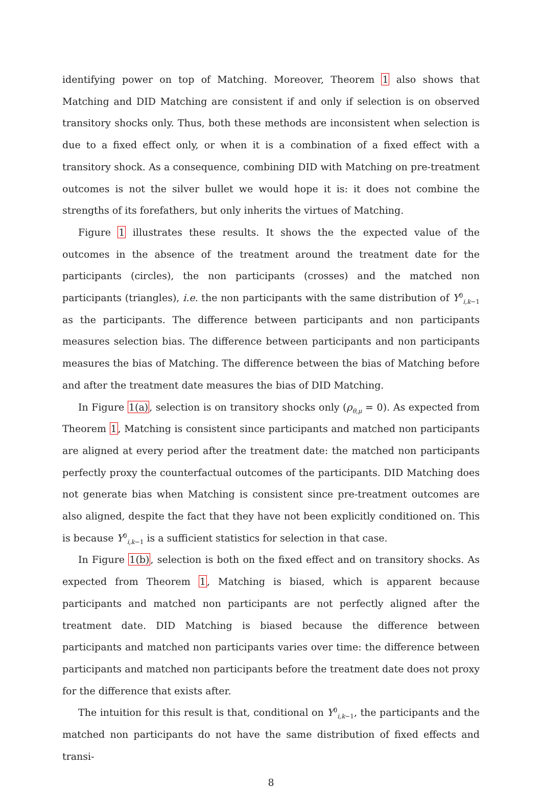identifying power on top of Matching. Moreover, Theorem 1 also shows that Matching and DID Matching are consistent if and only if selection is on observed transitory shocks only. Thus, both these methods are inconsistent when selection is due to a fixed effect only, or when it is a combination of a fixed effect with a transitory shock. As a consequence, combining DID with Matching on pre-treatment outcomes is not the silver bullet we would hope it is: it does not combine the strengths of its forefathers, but only inherits the virtues of Matching.
Figure 1 illustrates these results. It shows the the expected value of the outcomes in the absence of the treatment around the treatment date for the participants (circles), the non participants (crosses) and the matched non participants (triangles), i.e. the non participants with the same distribution of Y<sup>0</sup><sub>i,k−1</sub> as the participants. The difference between participants and non participants measures selection bias. The difference between participants and non participants measures the bias of Matching. The difference between the bias of Matching before and after the treatment date measures the bias of DID Matching.
In Figure 1(a), selection is on transitory shocks only (ρ<sub>θ,μ</sub> = 0). As expected from Theorem 1, Matching is consistent since participants and matched non participants are aligned at every period after the treatment date: the matched non participants perfectly proxy the counterfactual outcomes of the participants. DID Matching does not generate bias when Matching is consistent since pre-treatment outcomes are also aligned, despite the fact that they have not been explicitly conditioned on. This is because Y<sup>0</sup><sub>i,k−1</sub> is a sufficient statistics for selection in that case.
In Figure 1(b), selection is both on the fixed effect and on transitory shocks. As expected from Theorem 1, Matching is biased, which is apparent because participants and matched non participants are not perfectly aligned after the treatment date. DID Matching is biased because the difference between participants and matched non participants varies over time: the difference between participants and matched non participants before the treatment date does not proxy for the difference that exists after.
The intuition for this result is that, conditional on Y<sup>0</sup><sub>i,k−1</sub>, the participants and the matched non participants do not have the same distribution of fixed effects and transi-
8